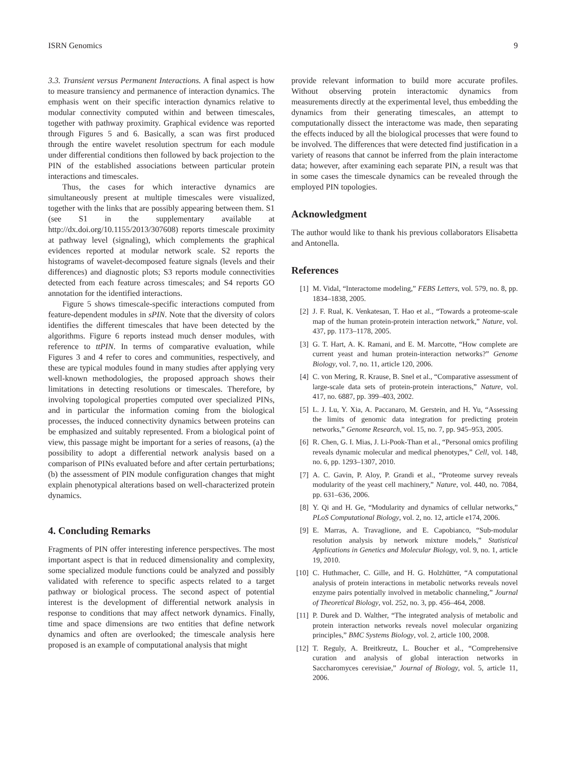ISRN Genomics 9
3.3. Transient versus Permanent Interactions. A final aspect is how to measure transiency and permanence of interaction dynamics. The emphasis went on their specific interaction dynamics relative to modular connectivity computed within and between timescales, together with pathway proximity. Graphical evidence was reported through Figures 5 and 6. Basically, a scan was first produced through the entire wavelet resolution spectrum for each module under differential conditions then followed by back projection to the PIN of the established associations between particular protein interactions and timescales.
Thus, the cases for which interactive dynamics are simultaneously present at multiple timescales were visualized, together with the links that are possibly appearing between them. S1 (see S1 in the supplementary available at http://dx.doi.org/10.1155/2013/307608) reports timescale proximity at pathway level (signaling), which complements the graphical evidences reported at modular network scale. S2 reports the histograms of wavelet-decomposed feature signals (levels and their differences) and diagnostic plots; S3 reports module connectivities detected from each feature across timescales; and S4 reports GO annotation for the identified interactions.
Figure 5 shows timescale-specific interactions computed from feature-dependent modules in sPIN. Note that the diversity of colors identifies the different timescales that have been detected by the algorithms. Figure 6 reports instead much denser modules, with reference to ttPIN. In terms of comparative evaluation, while Figures 3 and 4 refer to cores and communities, respectively, and these are typical modules found in many studies after applying very well-known methodologies, the proposed approach shows their limitations in detecting resolutions or timescales. Therefore, by involving topological properties computed over specialized PINs, and in particular the information coming from the biological processes, the induced connectivity dynamics between proteins can be emphasized and suitably represented. From a biological point of view, this passage might be important for a series of reasons, (a) the possibility to adopt a differential network analysis based on a comparison of PINs evaluated before and after certain perturbations; (b) the assessment of PIN module configuration changes that might explain phenotypical alterations based on well-characterized protein dynamics.
4. Concluding Remarks
Fragments of PIN offer interesting inference perspectives. The most important aspect is that in reduced dimensionality and complexity, some specialized module functions could be analyzed and possibly validated with reference to specific aspects related to a target pathway or biological process. The second aspect of potential interest is the development of differential network analysis in response to conditions that may affect network dynamics. Finally, time and space dimensions are two entities that define network dynamics and often are overlooked; the timescale analysis here proposed is an example of computational analysis that might
provide relevant information to build more accurate profiles. Without observing protein interactomic dynamics from measurements directly at the experimental level, thus embedding the dynamics from their generating timescales, an attempt to computationally dissect the interactome was made, then separating the effects induced by all the biological processes that were found to be involved. The differences that were detected find justification in a variety of reasons that cannot be inferred from the plain interactome data; however, after examining each separate PIN, a result was that in some cases the timescale dynamics can be revealed through the employed PIN topologies.
Acknowledgment
The author would like to thank his previous collaborators Elisabetta and Antonella.
References
[1] M. Vidal, “Interactome modeling,” FEBS Letters, vol. 579, no. 8, pp. 1834–1838, 2005.
[2] J. F. Rual, K. Venkatesan, T. Hao et al., “Towards a proteome-scale map of the human protein-protein interaction network,” Nature, vol. 437, pp. 1173–1178, 2005.
[3] G. T. Hart, A. K. Ramani, and E. M. Marcotte, “How complete are current yeast and human protein-interaction networks?” Genome Biology, vol. 7, no. 11, article 120, 2006.
[4] C. von Mering, R. Krause, B. Snel et al., “Comparative assessment of large-scale data sets of protein-protein interactions,” Nature, vol. 417, no. 6887, pp. 399–403, 2002.
[5] L. J. Lu, Y. Xia, A. Paccanaro, M. Gerstein, and H. Yu, “Assessing the limits of genomic data integration for predicting protein networks,” Genome Research, vol. 15, no. 7, pp. 945–953, 2005.
[6] R. Chen, G. I. Mias, J. Li-Pook-Than et al., “Personal omics profiling reveals dynamic molecular and medical phenotypes,” Cell, vol. 148, no. 6, pp. 1293–1307, 2010.
[7] A. C. Gavin, P. Aloy, P. Grandi et al., “Proteome survey reveals modularity of the yeast cell machinery,” Nature, vol. 440, no. 7084, pp. 631–636, 2006.
[8] Y. Qi and H. Ge, “Modularity and dynamics of cellular networks,” PLoS Computational Biology, vol. 2, no. 12, article e174, 2006.
[9] E. Marras, A. Travaglione, and E. Capobianco, “Sub-modular resolution analysis by network mixture models,” Statistical Applications in Genetics and Molecular Biology, vol. 9, no. 1, article 19, 2010.
[10] C. Huthmacher, C. Gille, and H. G. Holzhütter, “A computational analysis of protein interactions in metabolic networks reveals novel enzyme pairs potentially involved in metabolic channeling,” Journal of Theoretical Biology, vol. 252, no. 3, pp. 456–464, 2008.
[11] P. Durek and D. Walther, “The integrated analysis of metabolic and protein interaction networks reveals novel molecular organizing principles,” BMC Systems Biology, vol. 2, article 100, 2008.
[12] T. Reguly, A. Breitkreutz, L. Boucher et al., “Comprehensive curation and analysis of global interaction networks in Saccharomyces cerevisiae,” Journal of Biology, vol. 5, article 11, 2006.